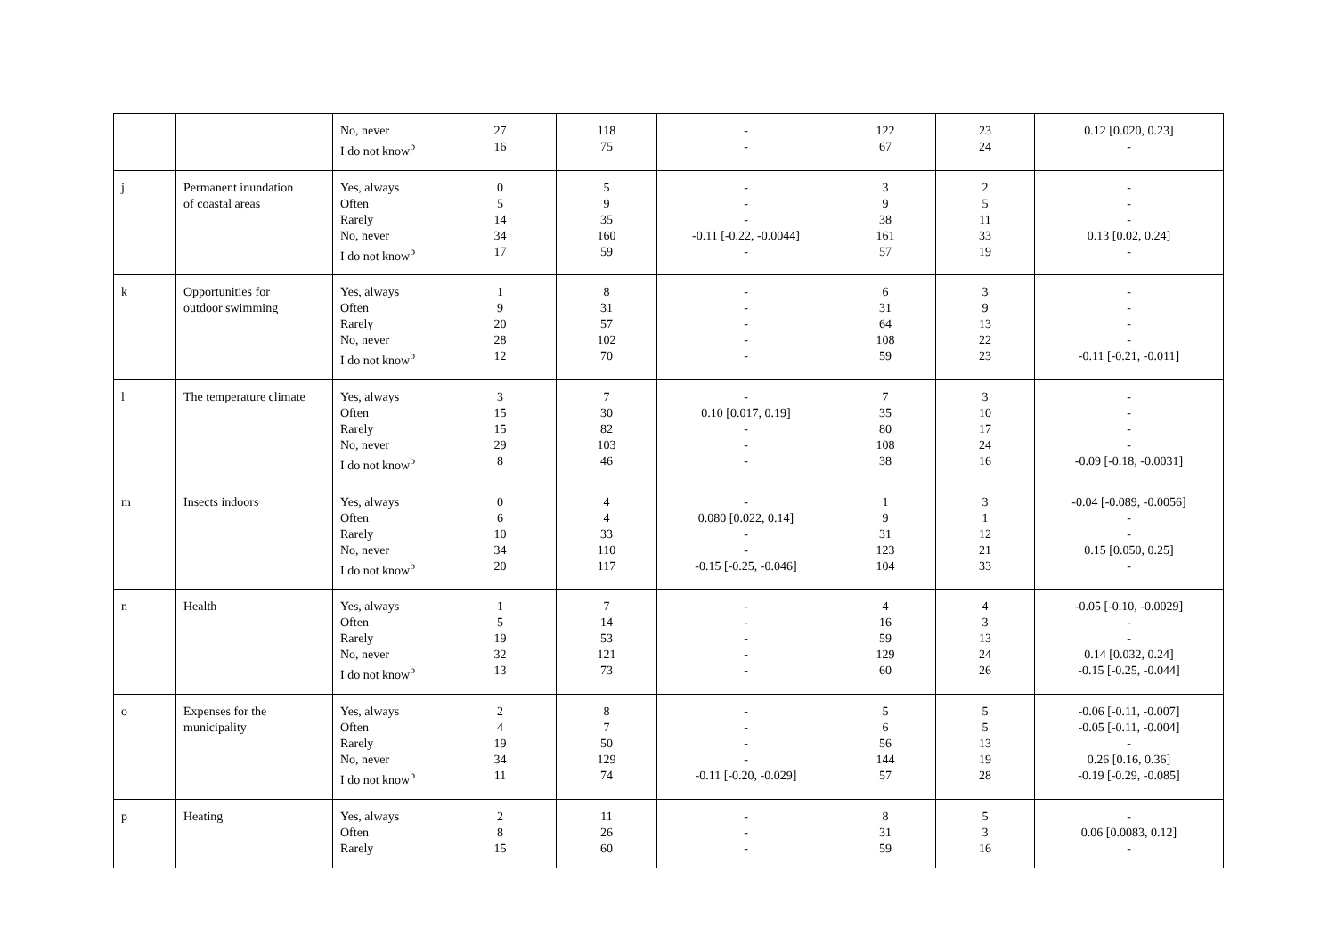| | | No, never I do not know<sup>b</sup> | 27 16 | 118 75 | - - | 122 67 | 23 24 | 0.12 [0.020, 0.23] - |
| j | Permanent inundation of coastal areas | Yes, always Often Rarely No, never I do not know<sup>b</sup> | 0 5 14 34 17 | 5 9 35 160 59 | - - - -0.11 [-0.22, -0.0044] - | 3 9 38 161 57 | 2 5 11 33 19 | - - - 0.13 [0.02, 0.24] - |
| k | Opportunities for outdoor swimming | Yes, always Often Rarely No, never I do not know<sup>b</sup> | 1 9 20 28 12 | 8 31 57 102 70 | - - - - - | 6 31 64 108 59 | 3 9 13 22 23 | - - - - -0.11 [-0.21, -0.011] |
| l | The temperature climate | Yes, always Often Rarely No, never I do not know<sup>b</sup> | 3 15 15 29 8 | 7 30 82 103 46 | - 0.10 [0.017, 0.19] - - - | 7 35 80 108 38 | 3 10 17 24 16 | - - - - -0.09 [-0.18, -0.0031] |
| m | Insects indoors | Yes, always Often Rarely No, never I do not know<sup>b</sup> | 0 6 10 34 20 | 4 4 33 110 117 | - 0.080 [0.022, 0.14] - - -0.15 [-0.25, -0.046] | 1 9 31 123 104 | 3 1 12 21 33 | -0.04 [-0.089, -0.0056] - - 0.15 [0.050, 0.25] - |
| n | Health | Yes, always Often Rarely No, never I do not know<sup>b</sup> | 1 5 19 32 13 | 7 14 53 121 73 | - - - - - | 4 16 59 129 60 | 4 3 13 24 26 | -0.05 [-0.10, -0.0029] - - 0.14 [0.032, 0.24] -0.15 [-0.25, -0.044] |
| o | Expenses for the municipality | Yes, always Often Rarely No, never I do not know<sup>b</sup> | 2 4 19 34 11 | 8 7 50 129 74 | - - - - -0.11 [-0.20, -0.029] | 5 6 56 144 57 | 5 5 13 19 28 | -0.06 [-0.11, -0.007] -0.05 [-0.11, -0.004] - 0.26 [0.16, 0.36] -0.19 [-0.29, -0.085] |
| p | Heating | Yes, always Often Rarely | 2 8 15 | 11 26 60 | - - - | 8 31 59 | 5 3 16 | - 0.06 [0.0083, 0.12] - |